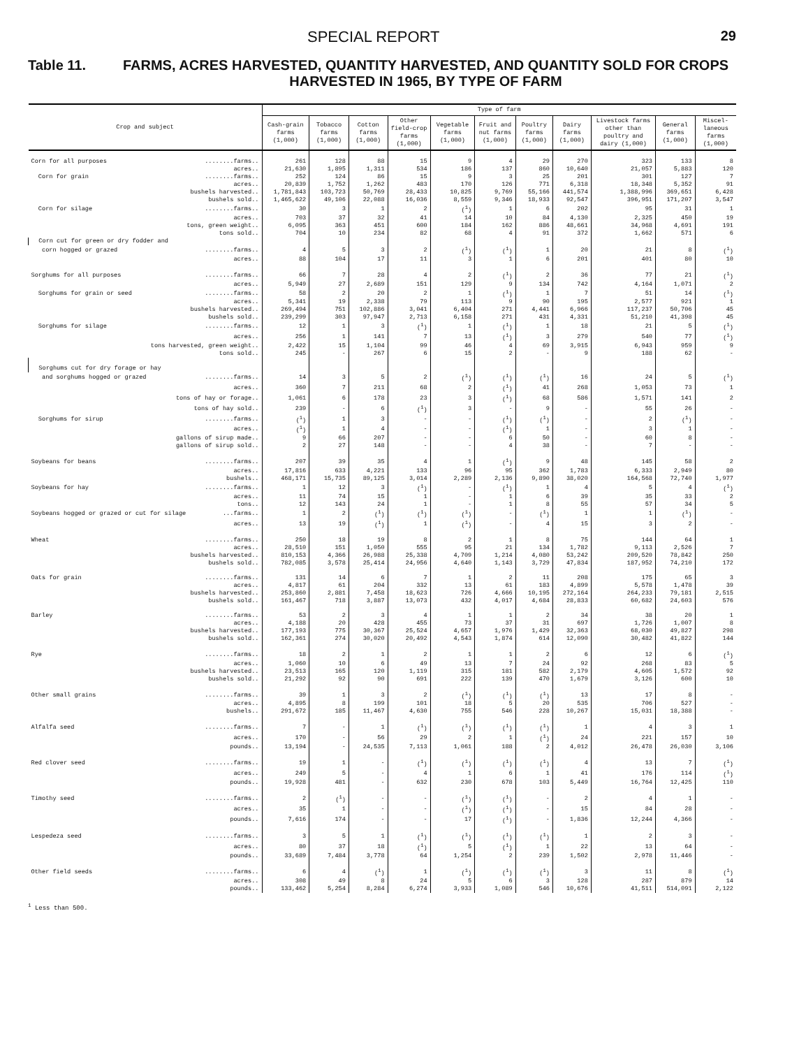SPECIAL REPORT 29
Table 11. FARMS, ACRES HARVESTED, QUANTITY HARVESTED, AND QUANTITY SOLD FOR CROPS HARVESTED IN 1965, BY TYPE OF FARM
| Crop and subject | Type of farm | | | | | | | | | | |
| --- | --- | --- | --- | --- | --- | --- | --- | --- | --- | --- | --- |
| | Cash-grain farms (1,000) | Tobacco farms (1,000) | Cotton farms (1,000) | Other field-crop farms (1,000) | Vegetable farms (1,000) | Fruit and nut farms (1,000) | Poultry farms (1,000) | Dairy farms (1,000) | Livestock farms other than poultry and dairy (1,000) | General farms (1,000) | Miscel-laneous farms (1,000) |
| Corn for all purposes ........farms.. | 261 | 128 | 88 | 15 | 9 | 4 | 29 | 270 | 323 | 133 | 8 |
| acres.. | 21,630 | 1,895 | 1,311 | 534 | 186 | 137 | 860 | 10,640 | 21,057 | 5,883 | 120 |
| Corn for grain ........farms.. | 252 | 124 | 86 | 15 | 9 | 3 | 25 | 201 | 301 | 127 | 7 |
| acres.. | 20,839 | 1,752 | 1,262 | 483 | 170 | 126 | 771 | 6,318 | 18,348 | 5,352 | 91 |
| bushels harvested.. | 1,781,843 | 103,723 | 50,769 | 28,433 | 10,825 | 9,769 | 55,166 | 441,574 | 1,388,996 | 369,651 | 6,428 |
| bushels sold.. | 1,465,622 | 49,106 | 22,088 | 16,036 | 8,559 | 9,346 | 18,933 | 92,547 | 396,951 | 171,207 | 3,547 |
| Corn for silage ........farms.. | 30 | 3 | 1 | 2 | (<sup>1</sup>) | 1 | 6 | 202 | 95 | 31 | 1 |
| acres.. | 703 | 37 | 32 | 41 | 14 | 10 | 84 | 4,130 | 2,325 | 450 | 19 |
| tons, green weight.. | 6,095 | 363 | 451 | 600 | 184 | 162 | 886 | 48,661 | 34,968 | 4,691 | 191 |
| tons sold.. | 704 | 10 | 234 | 82 | 68 | 4 | 91 | 372 | 1,662 | 571 | 6 |
| Corn cut for green or dry fodder and | | | | | | | | | | | |
| corn hogged or grazed ........farms.. | 4 | 5 | 3 | 2 | (<sup>1</sup>) | (<sup>1</sup>) | 1 | 20 | 21 | 8 | (<sup>1</sup>) |
| acres.. | 88 | 104 | 17 | 11 | 3 | 1 | 6 | 201 | 401 | 80 | 10 |
| Sorghums for all purposes ........farms.. | 66 | 7 | 28 | 4 | 2 | (<sup>1</sup>) | 2 | 36 | 77 | 21 | (<sup>1</sup>) |
| acres.. | 5,949 | 27 | 2,689 | 151 | 129 | 9 | 134 | 742 | 4,164 | 1,071 | 2 |
| Sorghums for grain or seed ........farms.. | 58 | 2 | 20 | 2 | 1 | (<sup>1</sup>) | 1 | 7 | 51 | 14 | (<sup>1</sup>) |
| acres.. | 5,341 | 19 | 2,338 | 79 | 113 | 9 | 90 | 195 | 2,577 | 921 | 1 |
| bushels harvested.. | 269,494 | 751 | 102,886 | 3,041 | 6,404 | 271 | 4,441 | 6,966 | 117,237 | 50,706 | 45 |
| bushels sold.. | 239,299 | 303 | 97,947 | 2,713 | 6,158 | 271 | 431 | 4,331 | 51,210 | 41,398 | 45 |
| Sorghums for silage ........farms.. | 12 | 1 | 3 | (<sup>1</sup>) | 1 | (<sup>1</sup>) | 1 | 18 | 21 | 5 | (<sup>1</sup>) |
| acres.. | 256 | 1 | 141 | 7 | 13 | (<sup>1</sup>) | 3 | 279 | 540 | 77 | (<sup>1</sup>) |
| tons harvested, green weight.. | 2,422 | 15 | 1,104 | 99 | 46 | 4 | 69 | 3,915 | 6,943 | 959 | 9 |
| tons sold.. | 245 | - | 267 | 6 | 15 | 2 | - | 9 | 188 | 62 | - |
| Sorghums cut for dry forage or hay | | | | | | | | | | | |
| and sorghums hogged or grazed ........farms.. | 14 | 3 | 5 | 2 | (<sup>1</sup>) | (<sup>1</sup>) | (<sup>1</sup>) | 16 | 24 | 5 | (<sup>1</sup>) |
| acres.. | 360 | 7 | 211 | 68 | 2 | (<sup>1</sup>) | 41 | 268 | 1,053 | 73 | 1 |
| tons of hay or forage.. | 1,061 | 6 | 178 | 23 | 3 | (<sup>1</sup>) | 68 | 586 | 1,571 | 141 | 2 |
| tons of hay sold.. | 239 | - | 6 | (<sup>1</sup>) | 3 | - | 9 | - | 55 | 26 | - |
| Sorghums for sirup ........farms.. | (<sup>1</sup>) | 1 | 3 | - | - | (<sup>1</sup>) | (<sup>1</sup>) | - | 2 | (<sup>1</sup>) | - |
| acres.. | (<sup>1</sup>) | 1 | 4 | - | - | (<sup>1</sup>) | 1 | - | 3 | 1 | - |
| gallons of sirup made.. | 9 | 66 | 207 | - | - | 6 | 50 | - | 60 | 8 | - |
| gallons of sirup sold.. | 2 | 27 | 148 | - | - | 4 | 38 | - | 7 | - | - |
| Soybeans for beans ........farms.. | 207 | 39 | 35 | 4 | 1 | (<sup>1</sup>) | 9 | 48 | 145 | 58 | 2 |
| acres.. | 17,816 | 633 | 4,221 | 133 | 96 | 95 | 362 | 1,783 | 6,333 | 2,949 | 80 |
| bushels.. | 468,171 | 15,735 | 89,125 | 3,014 | 2,289 | 2,136 | 9,890 | 38,020 | 164,568 | 72,740 | 1,977 |
| Soybeans for hay ........farms.. | 1 | 12 | 3 | (<sup>1</sup>) | - | (<sup>1</sup>) | 1 | 4 | 5 | 4 | (<sup>1</sup>) |
| acres.. | 11 | 74 | 15 | 1 | - | 1 | 6 | 39 | 35 | 33 | 2 |
| tons.. | 12 | 143 | 24 | 1 | - | 1 | 8 | 55 | 57 | 34 | 5 |
| Soybeans hogged or grazed or cut for silage ...farms.. | 1 | 2 | (<sup>1</sup>) | (<sup>1</sup>) | (<sup>1</sup>) | - | (<sup>1</sup>) | 1 | 1 | (<sup>1</sup>) | - |
| acres.. | 13 | 19 | (<sup>1</sup>) | 1 | (<sup>1</sup>) | - | 4 | 15 | 3 | 2 | - |
| Wheat ........farms.. | 250 | 18 | 19 | 8 | 2 | 1 | 8 | 75 | 144 | 64 | 1 |
| acres.. | 28,510 | 151 | 1,050 | 555 | 95 | 21 | 134 | 1,782 | 9,113 | 2,526 | 7 |
| bushels harvested.. | 810,153 | 4,366 | 26,988 | 25,338 | 4,709 | 1,214 | 4,080 | 53,242 | 209,520 | 78,842 | 250 |
| bushels sold.. | 782,085 | 3,578 | 25,414 | 24,956 | 4,640 | 1,143 | 3,729 | 47,834 | 187,952 | 74,210 | 172 |
| Oats for grain ........farms.. | 131 | 14 | 6 | 7 | 1 | 2 | 11 | 208 | 175 | 65 | 3 |
| acres.. | 4,817 | 61 | 204 | 332 | 13 | 61 | 183 | 4,899 | 5,578 | 1,478 | 39 |
| bushels harvested.. | 253,860 | 2,881 | 7,458 | 18,623 | 726 | 4,666 | 10,195 | 272,164 | 264,233 | 79,181 | 2,515 |
| bushels sold.. | 161,467 | 718 | 3,887 | 13,073 | 432 | 4,017 | 4,684 | 28,833 | 60,682 | 24,603 | 576 |
| Barley ........farms.. | 53 | 2 | 3 | 4 | 1 | 1 | 2 | 34 | 38 | 20 | 1 |
| acres.. | 4,188 | 20 | 428 | 455 | 73 | 37 | 31 | 697 | 1,726 | 1,007 | 8 |
| bushels harvested.. | 177,193 | 775 | 30,367 | 25,524 | 4,657 | 1,976 | 1,429 | 32,363 | 68,030 | 49,827 | 298 |
| bushels sold.. | 162,361 | 274 | 30,020 | 20,492 | 4,543 | 1,874 | 614 | 12,090 | 30,482 | 41,822 | 144 |
| Rye ........farms.. | 18 | 2 | 1 | 2 | 1 | 1 | 2 | 6 | 12 | 6 | (<sup>1</sup>) |
| acres.. | 1,060 | 10 | 6 | 49 | 13 | 7 | 24 | 92 | 268 | 83 | 5 |
| bushels harvested.. | 23,513 | 165 | 120 | 1,119 | 315 | 181 | 582 | 2,179 | 4,605 | 1,572 | 92 |
| bushels sold.. | 21,292 | 92 | 90 | 691 | 222 | 139 | 470 | 1,679 | 3,126 | 600 | 10 |
| Other small grains ........farms.. | 39 | 1 | 3 | 2 | (<sup>1</sup>) | (<sup>1</sup>) | (<sup>1</sup>) | 13 | 17 | 8 | - |
| acres.. | 4,895 | 8 | 199 | 101 | 18 | 5 | 20 | 535 | 706 | 527 | - |
| bushels.. | 291,672 | 185 | 11,467 | 4,630 | 755 | 546 | 228 | 10,267 | 15,031 | 18,388 | - |
| Alfalfa seed ........farms.. | 7 | - | 1 | (<sup>1</sup>) | (<sup>1</sup>) | (<sup>1</sup>) | (<sup>1</sup>) | 1 | 4 | 3 | 1 |
| acres.. | 170 | - | 56 | 29 | 2 | 1 | (<sup>1</sup>) | 24 | 221 | 157 | 10 |
| pounds.. | 13,194 | - | 24,535 | 7,113 | 1,061 | 188 | 2 | 4,012 | 26,478 | 26,030 | 3,106 |
| Red clover seed ........farms.. | 19 | 1 | - | (<sup>1</sup>) | (<sup>1</sup>) | (<sup>1</sup>) | (<sup>1</sup>) | 4 | 13 | 7 | (<sup>1</sup>) |
| acres.. | 249 | 5 | - | 4 | 1 | 6 | 1 | 41 | 176 | 114 | (<sup>1</sup>) |
| pounds.. | 19,928 | 481 | - | 632 | 230 | 678 | 103 | 5,449 | 16,764 | 12,425 | 110 |
| Timothy seed ........farms.. | 2 | (<sup>1</sup>) | - | - | (<sup>1</sup>) | (<sup>1</sup>) | - | 2 | 4 | 1 | - |
| acres.. | 35 | 1 | - | - | (<sup>1</sup>) | (<sup>1</sup>) | - | 15 | 84 | 28 | - |
| pounds.. | 7,616 | 174 | - | - | 17 | (<sup>1</sup>) | - | 1,836 | 12,244 | 4,366 | - |
| Lespedeza seed ........farms.. | 3 | 5 | 1 | (<sup>1</sup>) | (<sup>1</sup>) | (<sup>1</sup>) | (<sup>1</sup>) | 1 | 2 | 3 | - |
| acres.. | 80 | 37 | 18 | (<sup>1</sup>) | 5 | (<sup>1</sup>) | 1 | 22 | 13 | 64 | - |
| pounds.. | 33,689 | 7,484 | 3,778 | 64 | 1,254 | 2 | 239 | 1,502 | 2,978 | 11,446 | - |
| Other field seeds ........farms.. | 6 | 4 | (<sup>1</sup>) | 1 | (<sup>1</sup>) | (<sup>1</sup>) | (<sup>1</sup>) | 3 | 11 | 8 | (<sup>1</sup>) |
| acres.. | 308 | 49 | 8 | 24 | 5 | 6 | 3 | 128 | 287 | 879 | 14 |
| pounds.. | 133,462 | 5,254 | 8,284 | 6,274 | 3,933 | 1,089 | 546 | 10,676 | 41,511 | 514,091 | 2,122 |
<sup>1</sup> Less than 500.